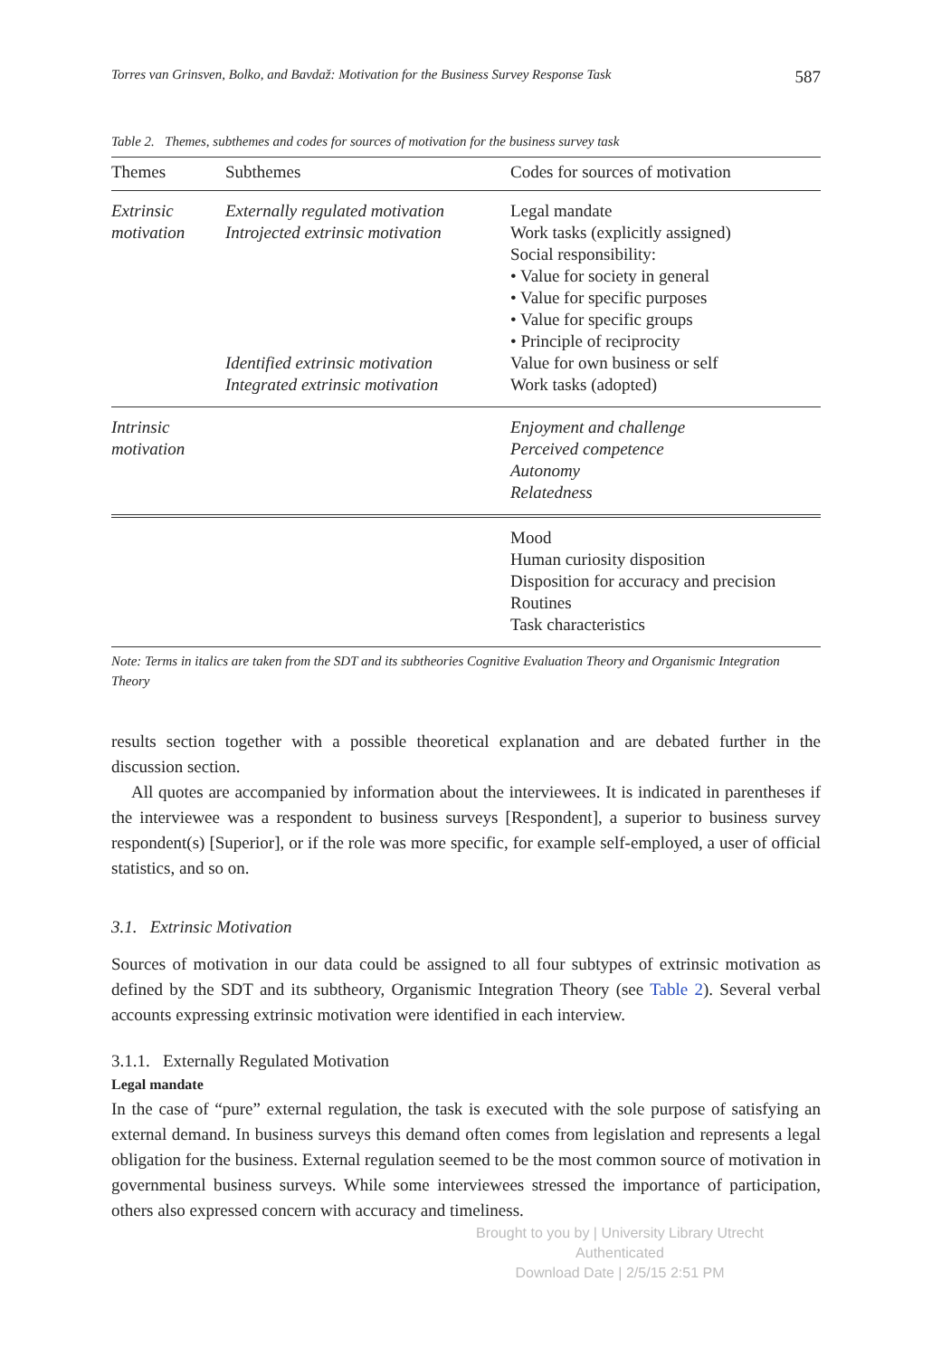Torres van Grinsven, Bolko, and Bavdaž: Motivation for the Business Survey Response Task 587
Table 2. Themes, subthemes and codes for sources of motivation for the business survey task
| Themes | Subthemes | Codes for sources of motivation |
| --- | --- | --- |
| Extrinsic motivation | Externally regulated motivation Introjected extrinsic motivation Identified extrinsic motivation Integrated extrinsic motivation | Legal mandate Work tasks (explicitly assigned) Social responsibility: • Value for society in general • Value for specific purposes • Value for specific groups • Principle of reciprocity Value for own business or self Work tasks (adopted) |
| Intrinsic motivation | | Enjoyment and challenge Perceived competence Autonomy Relatedness |
| | | Mood Human curiosity disposition Disposition for accuracy and precision Routines Task characteristics |
Note: Terms in italics are taken from the SDT and its subtheories Cognitive Evaluation Theory and Organismic Integration Theory
results section together with a possible theoretical explanation and are debated further in the discussion section.
All quotes are accompanied by information about the interviewees. It is indicated in parentheses if the interviewee was a respondent to business surveys [Respondent], a superior to business survey respondent(s) [Superior], or if the role was more specific, for example self-employed, a user of official statistics, and so on.
3.1. Extrinsic Motivation
Sources of motivation in our data could be assigned to all four subtypes of extrinsic motivation as defined by the SDT and its subtheory, Organismic Integration Theory (see Table 2). Several verbal accounts expressing extrinsic motivation were identified in each interview.
3.1.1. Externally Regulated Motivation
Legal mandate
In the case of “pure” external regulation, the task is executed with the sole purpose of satisfying an external demand. In business surveys this demand often comes from legislation and represents a legal obligation for the business. External regulation seemed to be the most common source of motivation in governmental business surveys. While some interviewees stressed the importance of participation, others also expressed concern with accuracy and timeliness.
Brought to you by | University Library Utrecht
Authenticated
Download Date | 2/5/15 2:51 PM